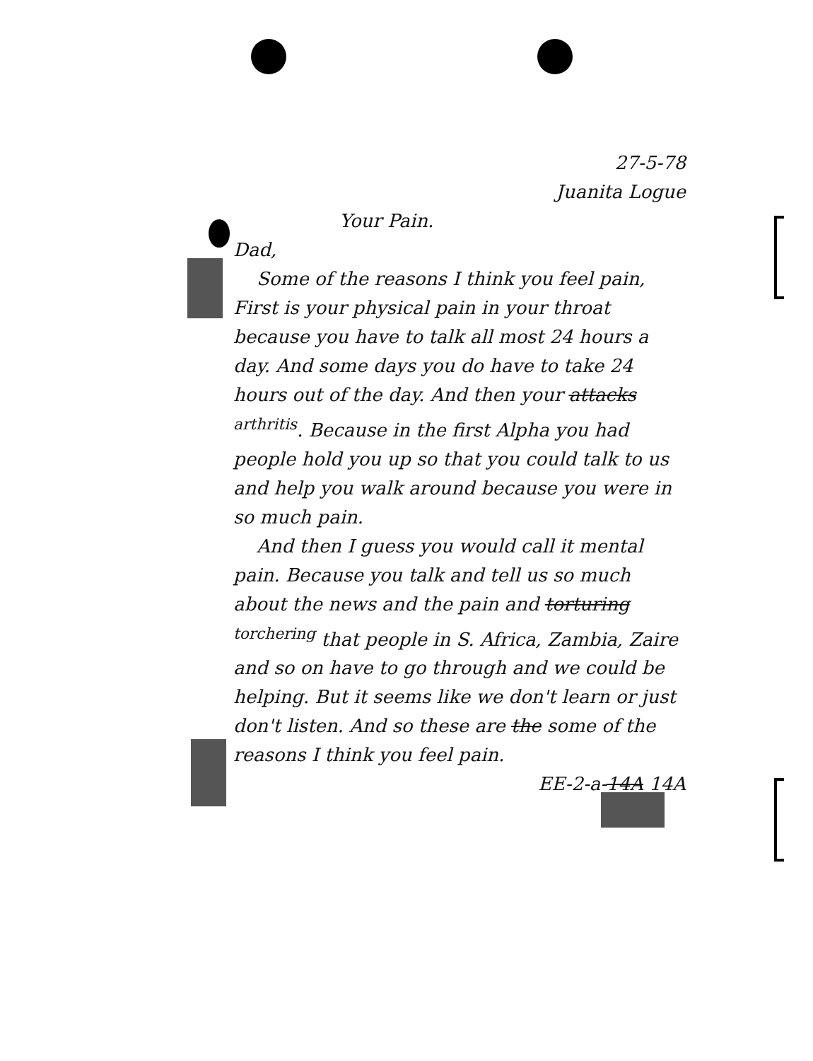27-5-78
Juanita Logue
Your Pain.
Dad,
Some of the reasons I think you feel pain, First is your physical pain in your throat because you have to talk all most 24 hours a day. And some days you do have to take 24 hours out of the day. And then your attacks <sup>arthritis</sup>. Because in the first Alpha you had people hold you up so that you could talk to us and help you walk around because you were in so much pain.
And then I guess you would call it mental pain. Because you talk and tell us so much about the news and the pain and torturing <sup>torchering</sup> that people in S. Africa, Zambia, Zaire and so on have to go through and we could be helping. But it seems like we don't learn or just don't listen. And so these are the some of the reasons I think you feel pain.
EE-2-a-14A 14A